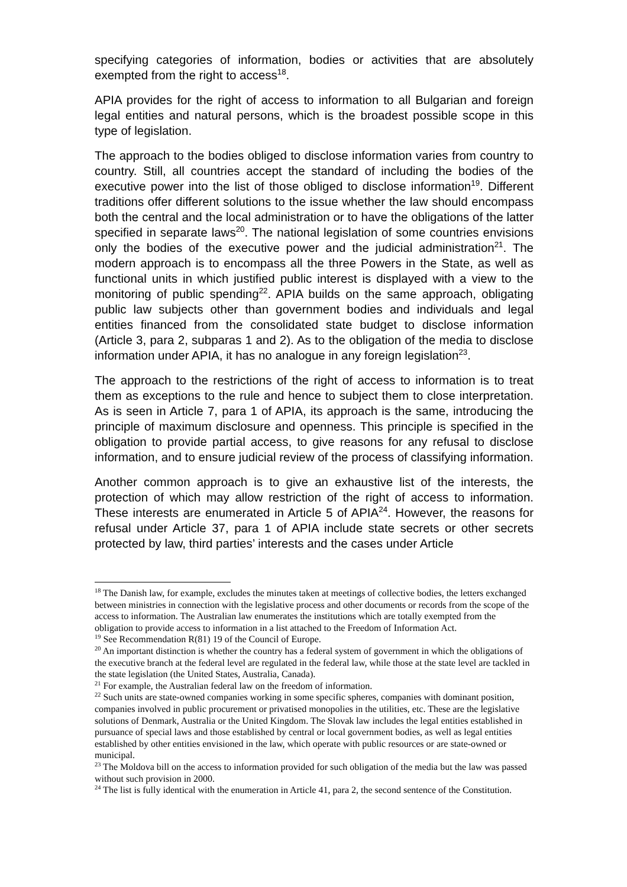specifying categories of information, bodies or activities that are absolutely exempted from the right to access<sup>18</sup>.
APIA provides for the right of access to information to all Bulgarian and foreign legal entities and natural persons, which is the broadest possible scope in this type of legislation.
The approach to the bodies obliged to disclose information varies from country to country. Still, all countries accept the standard of including the bodies of the executive power into the list of those obliged to disclose information<sup>19</sup>. Different traditions offer different solutions to the issue whether the law should encompass both the central and the local administration or to have the obligations of the latter specified in separate laws<sup>20</sup>. The national legislation of some countries envisions only the bodies of the executive power and the judicial administration<sup>21</sup>. The modern approach is to encompass all the three Powers in the State, as well as functional units in which justified public interest is displayed with a view to the monitoring of public spending<sup>22</sup>. APIA builds on the same approach, obligating public law subjects other than government bodies and individuals and legal entities financed from the consolidated state budget to disclose information (Article 3, para 2, subparas 1 and 2). As to the obligation of the media to disclose information under APIA, it has no analogue in any foreign legislation<sup>23</sup>.
The approach to the restrictions of the right of access to information is to treat them as exceptions to the rule and hence to subject them to close interpretation. As is seen in Article 7, para 1 of APIA, its approach is the same, introducing the principle of maximum disclosure and openness. This principle is specified in the obligation to provide partial access, to give reasons for any refusal to disclose information, and to ensure judicial review of the process of classifying information.
Another common approach is to give an exhaustive list of the interests, the protection of which may allow restriction of the right of access to information. These interests are enumerated in Article 5 of APIA<sup>24</sup>. However, the reasons for refusal under Article 37, para 1 of APIA include state secrets or other secrets protected by law, third parties’ interests and the cases under Article
<sup>18</sup> The Danish law, for example, excludes the minutes taken at meetings of collective bodies, the letters exchanged between ministries in connection with the legislative process and other documents or records from the scope of the access to information. The Australian law enumerates the institutions which are totally exempted from the obligation to provide access to information in a list attached to the Freedom of Information Act.
<sup>19</sup> See Recommendation R(81) 19 of the Council of Europe.
<sup>20</sup> An important distinction is whether the country has a federal system of government in which the obligations of the executive branch at the federal level are regulated in the federal law, while those at the state level are tackled in the state legislation (the United States, Australia, Canada).
<sup>21</sup> For example, the Australian federal law on the freedom of information.
<sup>22</sup> Such units are state-owned companies working in some specific spheres, companies with dominant position, companies involved in public procurement or privatised monopolies in the utilities, etc. These are the legislative solutions of Denmark, Australia or the United Kingdom. The Slovak law includes the legal entities established in pursuance of special laws and those established by central or local government bodies, as well as legal entities established by other entities envisioned in the law, which operate with public resources or are state-owned or municipal.
<sup>23</sup> The Moldova bill on the access to information provided for such obligation of the media but the law was passed without such provision in 2000.
<sup>24</sup> The list is fully identical with the enumeration in Article 41, para 2, the second sentence of the Constitution.